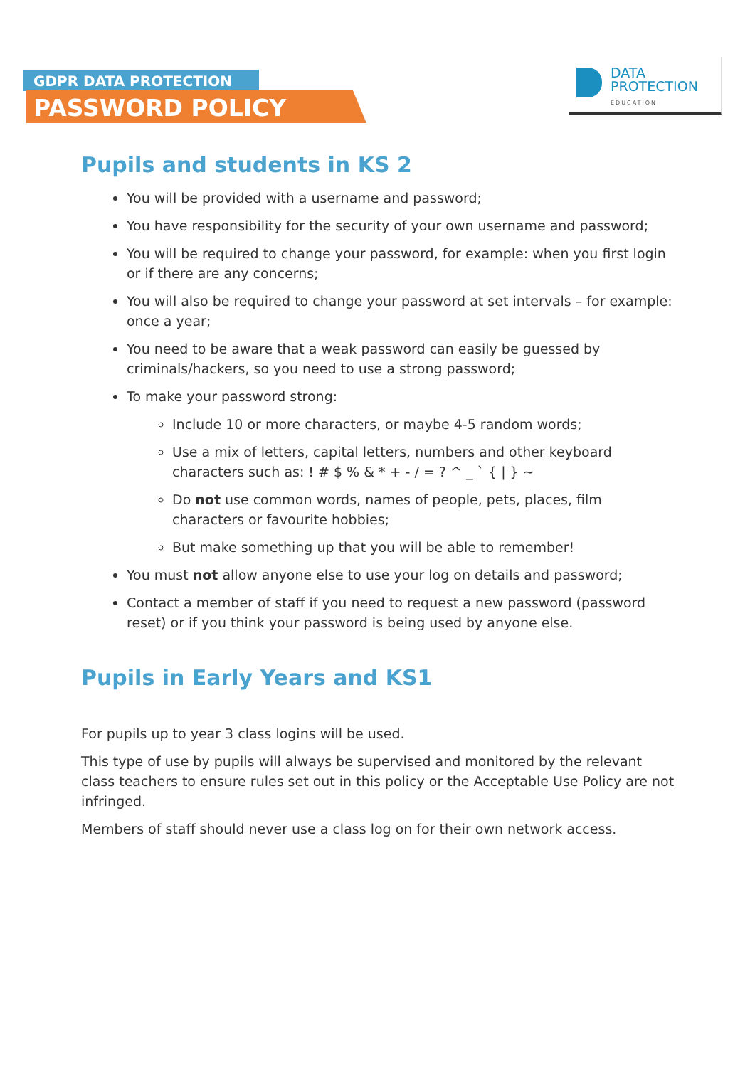GDPR DATA PROTECTION
PASSWORD POLICY
DATA
PROTECTION
EDUCATION
Pupils and students in KS 2
You will be provided with a username and password;
You have responsibility for the security of your own username and password;
You will be required to change your password, for example: when you first login or if there are any concerns;
You will also be required to change your password at set intervals – for example: once a year;
You need to be aware that a weak password can easily be guessed by criminals/hackers, so you need to use a strong password;
To make your password strong:
Include 10 or more characters, or maybe 4-5 random words;
Use a mix of letters, capital letters, numbers and other keyboard characters such as: ! # $ % & * + - / = ? ^ _ ` { | } ~
Do not use common words, names of people, pets, places, film characters or favourite hobbies;
But make something up that you will be able to remember!
You must not allow anyone else to use your log on details and password;
Contact a member of staff if you need to request a new password (password reset) or if you think your password is being used by anyone else.
Pupils in Early Years and KS1
For pupils up to year 3 class logins will be used.
This type of use by pupils will always be supervised and monitored by the relevant class teachers to ensure rules set out in this policy or the Acceptable Use Policy are not infringed.
Members of staff should never use a class log on for their own network access.